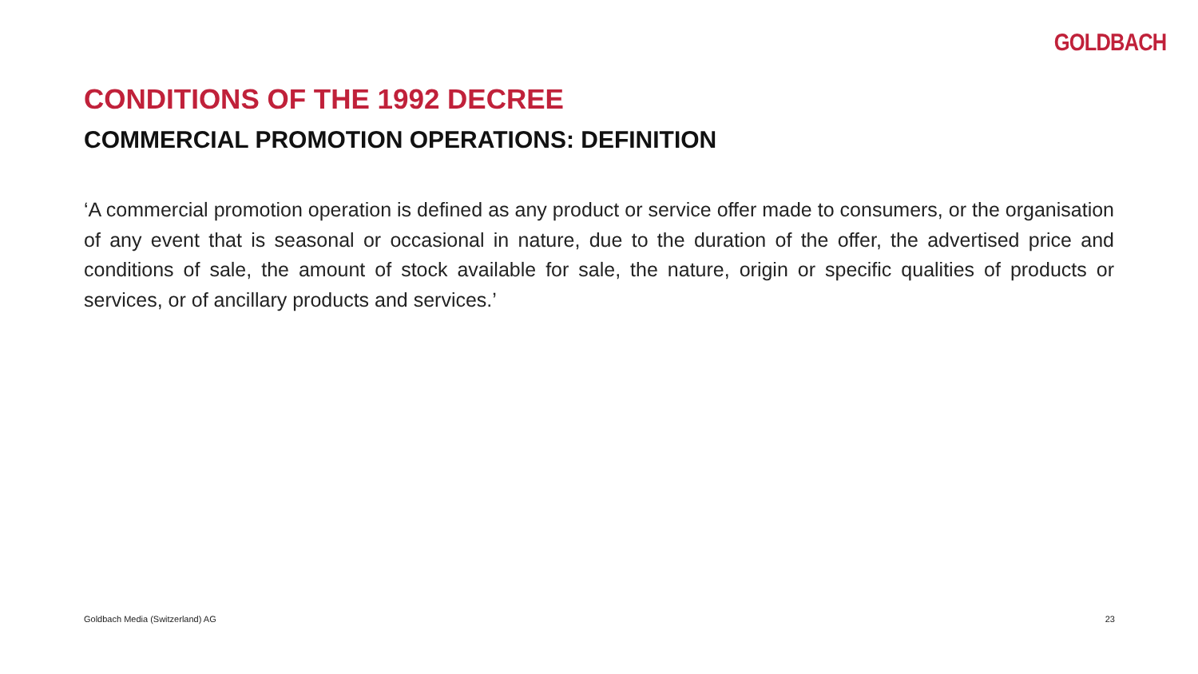GOLDBACH
CONDITIONS OF THE 1992 DECREE
COMMERCIAL PROMOTION OPERATIONS: DEFINITION
‘A commercial promotion operation is defined as any product or service offer made to consumers, or the organisation of any event that is seasonal or occasional in nature, due to the duration of the offer, the advertised price and conditions of sale, the amount of stock available for sale, the nature, origin or specific qualities of products or services, or of ancillary products and services.’
Goldbach Media (Switzerland) AG 23